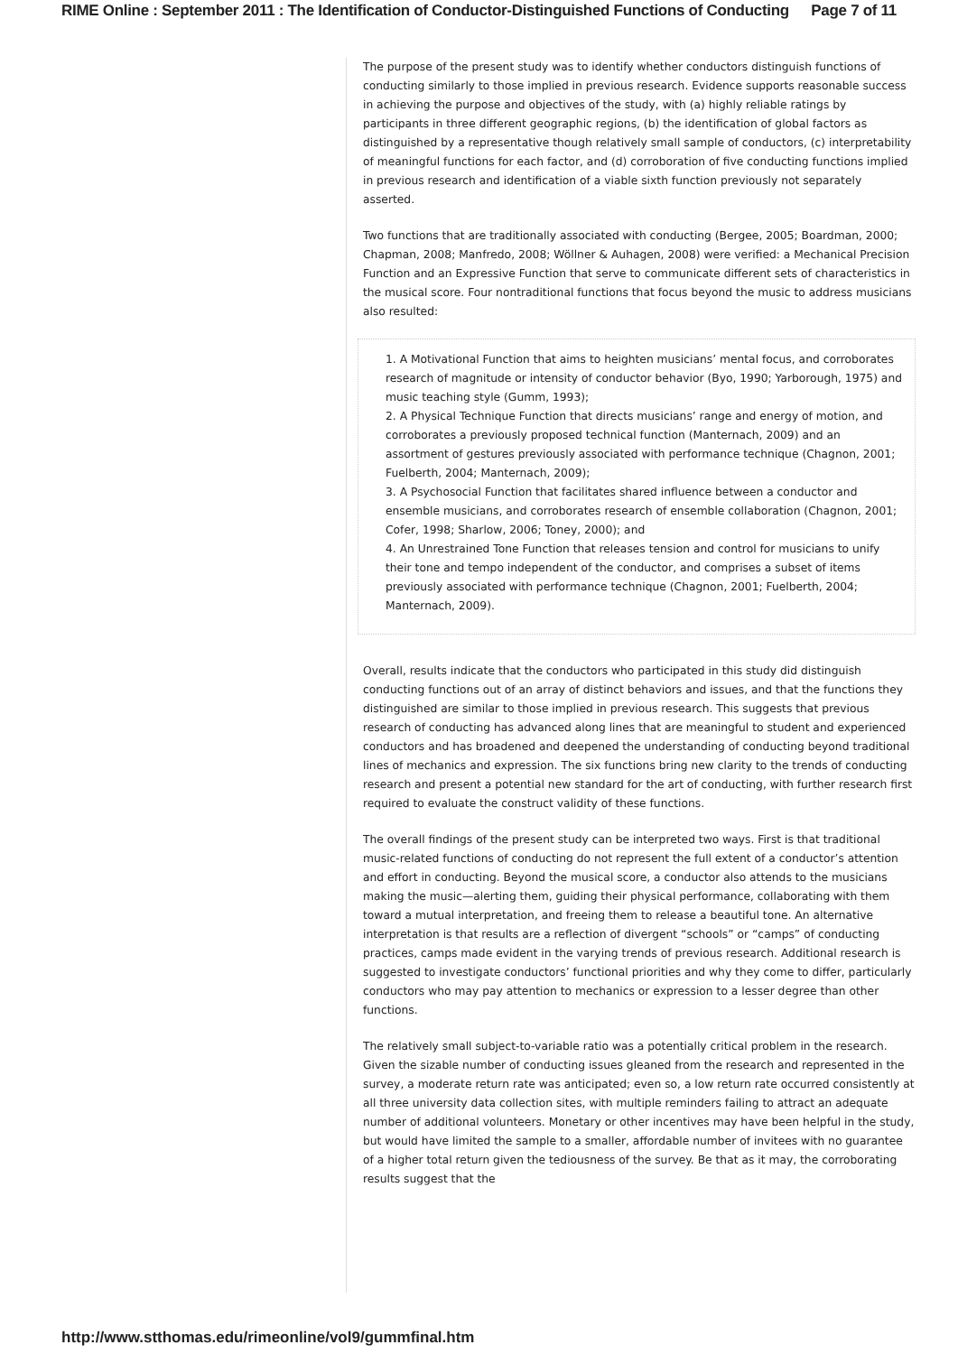RIME Online : September 2011 : The Identification of Conductor-Distinguished Functions of Conducting Page 7 of 11
The purpose of the present study was to identify whether conductors distinguish functions of conducting similarly to those implied in previous research. Evidence supports reasonable success in achieving the purpose and objectives of the study, with (a) highly reliable ratings by participants in three different geographic regions, (b) the identification of global factors as distinguished by a representative though relatively small sample of conductors, (c) interpretability of meaningful functions for each factor, and (d) corroboration of five conducting functions implied in previous research and identification of a viable sixth function previously not separately asserted.
Two functions that are traditionally associated with conducting (Bergee, 2005; Boardman, 2000; Chapman, 2008; Manfredo, 2008; Wöllner & Auhagen, 2008) were verified: a Mechanical Precision Function and an Expressive Function that serve to communicate different sets of characteristics in the musical score. Four nontraditional functions that focus beyond the music to address musicians also resulted:
1. A Motivational Function that aims to heighten musicians’ mental focus, and corroborates research of magnitude or intensity of conductor behavior (Byo, 1990; Yarborough, 1975) and music teaching style (Gumm, 1993);
2. A Physical Technique Function that directs musicians’ range and energy of motion, and corroborates a previously proposed technical function (Manternach, 2009) and an assortment of gestures previously associated with performance technique (Chagnon, 2001; Fuelberth, 2004; Manternach, 2009);
3. A Psychosocial Function that facilitates shared influence between a conductor and ensemble musicians, and corroborates research of ensemble collaboration (Chagnon, 2001; Cofer, 1998; Sharlow, 2006; Toney, 2000); and
4. An Unrestrained Tone Function that releases tension and control for musicians to unify their tone and tempo independent of the conductor, and comprises a subset of items previously associated with performance technique (Chagnon, 2001; Fuelberth, 2004; Manternach, 2009).
Overall, results indicate that the conductors who participated in this study did distinguish conducting functions out of an array of distinct behaviors and issues, and that the functions they distinguished are similar to those implied in previous research. This suggests that previous research of conducting has advanced along lines that are meaningful to student and experienced conductors and has broadened and deepened the understanding of conducting beyond traditional lines of mechanics and expression. The six functions bring new clarity to the trends of conducting research and present a potential new standard for the art of conducting, with further research first required to evaluate the construct validity of these functions.
The overall findings of the present study can be interpreted two ways. First is that traditional music-related functions of conducting do not represent the full extent of a conductor’s attention and effort in conducting. Beyond the musical score, a conductor also attends to the musicians making the music—alerting them, guiding their physical performance, collaborating with them toward a mutual interpretation, and freeing them to release a beautiful tone. An alternative interpretation is that results are a reflection of divergent “schools” or “camps” of conducting practices, camps made evident in the varying trends of previous research. Additional research is suggested to investigate conductors’ functional priorities and why they come to differ, particularly conductors who may pay attention to mechanics or expression to a lesser degree than other functions.
The relatively small subject-to-variable ratio was a potentially critical problem in the research. Given the sizable number of conducting issues gleaned from the research and represented in the survey, a moderate return rate was anticipated; even so, a low return rate occurred consistently at all three university data collection sites, with multiple reminders failing to attract an adequate number of additional volunteers. Monetary or other incentives may have been helpful in the study, but would have limited the sample to a smaller, affordable number of invitees with no guarantee of a higher total return given the tediousness of the survey. Be that as it may, the corroborating results suggest that the
http://www.stthomas.edu/rimeonline/vol9/gummfinal.htm